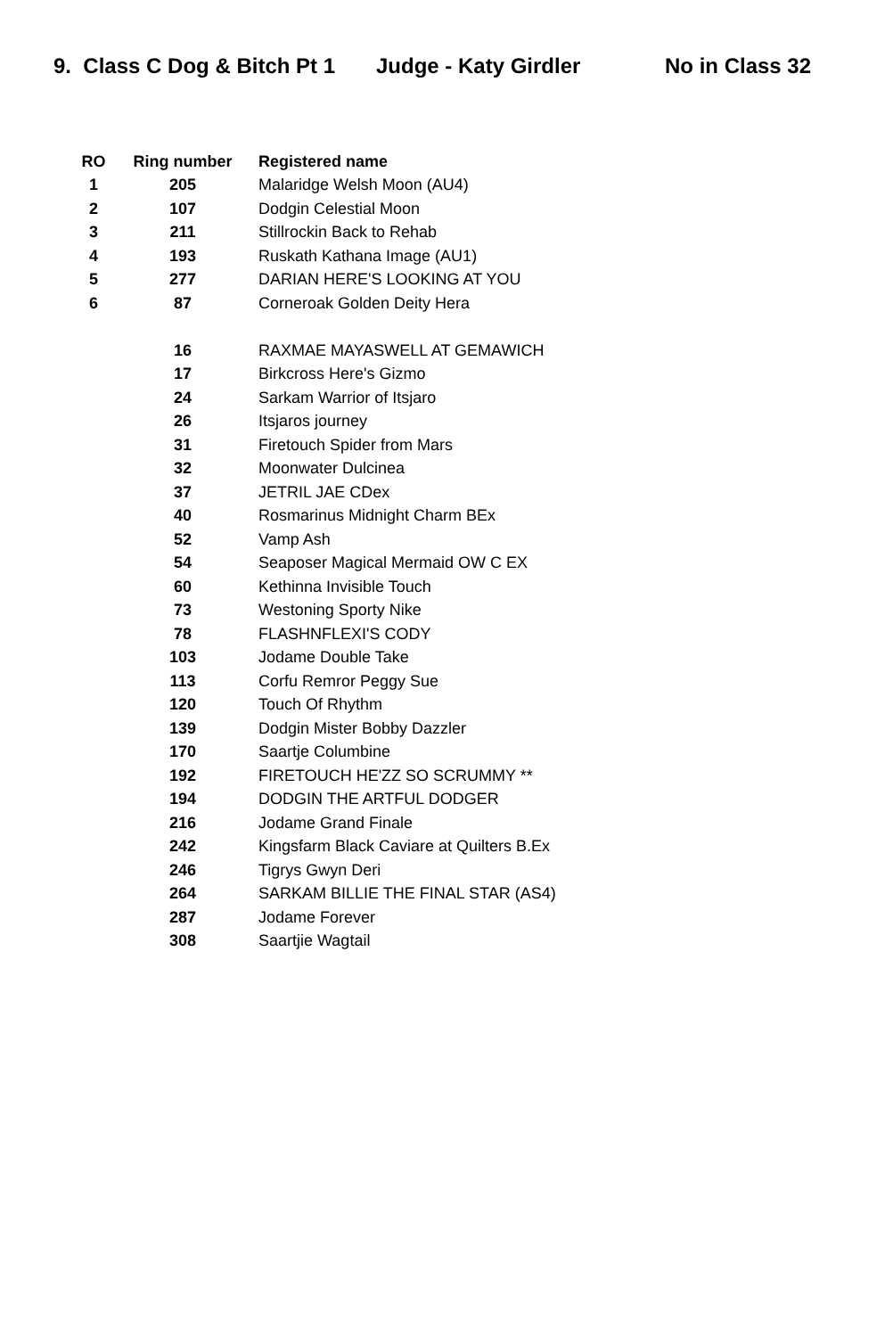9. Class C Dog & Bitch Pt 1 Judge - Katy Girdler No in Class 32
| RO | Ring number | Registered name |
| --- | --- | --- |
| 1 | 205 | Malaridge Welsh Moon (AU4) |
| 2 | 107 | Dodgin Celestial Moon |
| 3 | 211 | Stillrockin Back to Rehab |
| 4 | 193 | Ruskath Kathana Image (AU1) |
| 5 | 277 | DARIAN HERE'S LOOKING AT YOU |
| 6 | 87 | Corneroak Golden Deity Hera |
| | 16 | RAXMAE MAYASWELL AT GEMAWICH |
| | 17 | Birkcross Here's Gizmo |
| | 24 | Sarkam Warrior of Itsjaro |
| | 26 | Itsjaros journey |
| | 31 | Firetouch Spider from Mars |
| | 32 | Moonwater Dulcinea |
| | 37 | JETRIL JAE CDex |
| | 40 | Rosmarinus Midnight Charm BEx |
| | 52 | Vamp Ash |
| | 54 | Seaposer Magical Mermaid OW C EX |
| | 60 | Kethinna Invisible Touch |
| | 73 | Westoning Sporty Nike |
| | 78 | FLASHNFLEXI'S CODY |
| | 103 | Jodame Double Take |
| | 113 | Corfu Remror Peggy Sue |
| | 120 | Touch Of Rhythm |
| | 139 | Dodgin Mister Bobby Dazzler |
| | 170 | Saartje Columbine |
| | 192 | FIRETOUCH HE'ZZ SO SCRUMMY ** |
| | 194 | DODGIN THE ARTFUL DODGER |
| | 216 | Jodame Grand Finale |
| | 242 | Kingsfarm Black Caviare at Quilters B.Ex |
| | 246 | Tigrys Gwyn Deri |
| | 264 | SARKAM BILLIE THE FINAL STAR (AS4) |
| | 287 | Jodame Forever |
| | 308 | Saartjie Wagtail |